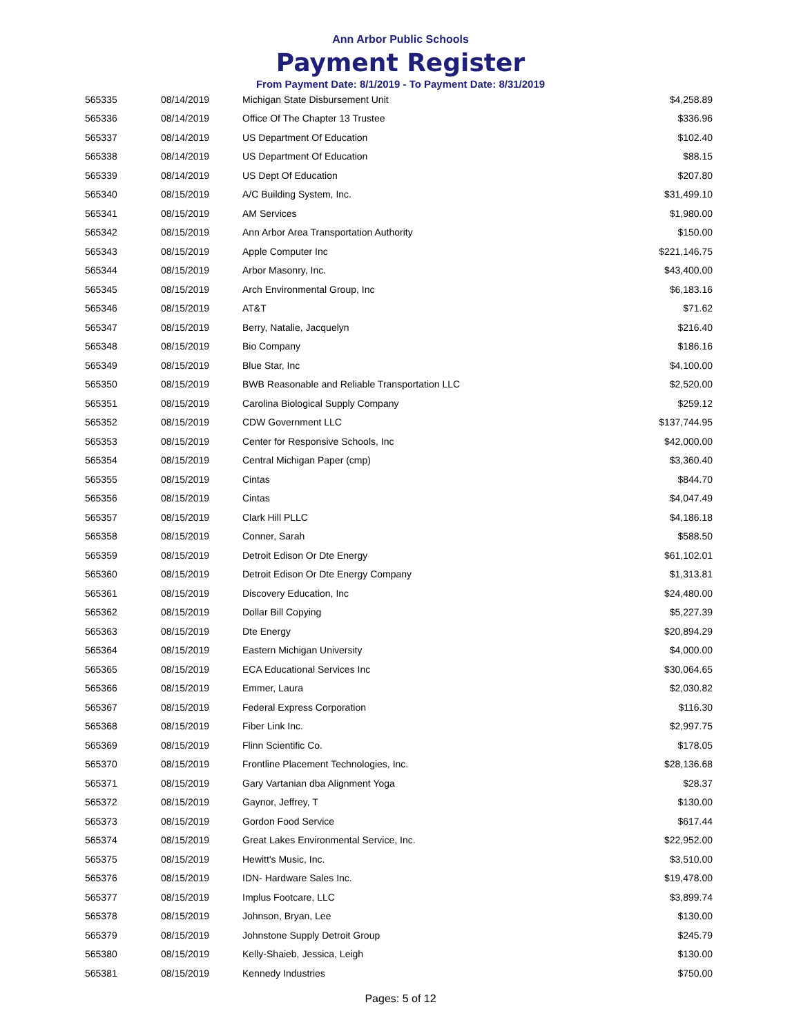Ann Arbor Public Schools
Payment Register
From Payment Date: 8/1/2019 - To Payment Date: 8/31/2019
| 565335 | 08/14/2019 | Michigan State Disbursement Unit | $4,258.89 |
| 565336 | 08/14/2019 | Office Of The Chapter 13 Trustee | $336.96 |
| 565337 | 08/14/2019 | US Department Of Education | $102.40 |
| 565338 | 08/14/2019 | US Department Of Education | $88.15 |
| 565339 | 08/14/2019 | US Dept Of Education | $207.80 |
| 565340 | 08/15/2019 | A/C Building System, Inc. | $31,499.10 |
| 565341 | 08/15/2019 | AM Services | $1,980.00 |
| 565342 | 08/15/2019 | Ann Arbor Area Transportation Authority | $150.00 |
| 565343 | 08/15/2019 | Apple Computer Inc | $221,146.75 |
| 565344 | 08/15/2019 | Arbor Masonry, Inc. | $43,400.00 |
| 565345 | 08/15/2019 | Arch Environmental Group, Inc | $6,183.16 |
| 565346 | 08/15/2019 | AT&T | $71.62 |
| 565347 | 08/15/2019 | Berry, Natalie, Jacquelyn | $216.40 |
| 565348 | 08/15/2019 | Bio Company | $186.16 |
| 565349 | 08/15/2019 | Blue Star, Inc | $4,100.00 |
| 565350 | 08/15/2019 | BWB Reasonable and Reliable Transportation LLC | $2,520.00 |
| 565351 | 08/15/2019 | Carolina Biological Supply Company | $259.12 |
| 565352 | 08/15/2019 | CDW Government LLC | $137,744.95 |
| 565353 | 08/15/2019 | Center for Responsive Schools, Inc | $42,000.00 |
| 565354 | 08/15/2019 | Central Michigan Paper (cmp) | $3,360.40 |
| 565355 | 08/15/2019 | Cintas | $844.70 |
| 565356 | 08/15/2019 | Cintas | $4,047.49 |
| 565357 | 08/15/2019 | Clark Hill PLLC | $4,186.18 |
| 565358 | 08/15/2019 | Conner, Sarah | $588.50 |
| 565359 | 08/15/2019 | Detroit Edison Or Dte Energy | $61,102.01 |
| 565360 | 08/15/2019 | Detroit Edison Or Dte Energy Company | $1,313.81 |
| 565361 | 08/15/2019 | Discovery Education, Inc | $24,480.00 |
| 565362 | 08/15/2019 | Dollar Bill Copying | $5,227.39 |
| 565363 | 08/15/2019 | Dte Energy | $20,894.29 |
| 565364 | 08/15/2019 | Eastern Michigan University | $4,000.00 |
| 565365 | 08/15/2019 | ECA Educational Services Inc | $30,064.65 |
| 565366 | 08/15/2019 | Emmer, Laura | $2,030.82 |
| 565367 | 08/15/2019 | Federal Express Corporation | $116.30 |
| 565368 | 08/15/2019 | Fiber Link Inc. | $2,997.75 |
| 565369 | 08/15/2019 | Flinn Scientific Co. | $178.05 |
| 565370 | 08/15/2019 | Frontline Placement Technologies, Inc. | $28,136.68 |
| 565371 | 08/15/2019 | Gary Vartanian dba Alignment Yoga | $28.37 |
| 565372 | 08/15/2019 | Gaynor, Jeffrey, T | $130.00 |
| 565373 | 08/15/2019 | Gordon Food Service | $617.44 |
| 565374 | 08/15/2019 | Great Lakes Environmental Service, Inc. | $22,952.00 |
| 565375 | 08/15/2019 | Hewitt's Music, Inc. | $3,510.00 |
| 565376 | 08/15/2019 | IDN- Hardware Sales Inc. | $19,478.00 |
| 565377 | 08/15/2019 | Implus Footcare, LLC | $3,899.74 |
| 565378 | 08/15/2019 | Johnson, Bryan, Lee | $130.00 |
| 565379 | 08/15/2019 | Johnstone Supply Detroit Group | $245.79 |
| 565380 | 08/15/2019 | Kelly-Shaieb, Jessica, Leigh | $130.00 |
| 565381 | 08/15/2019 | Kennedy Industries | $750.00 |
Pages: 5 of 12